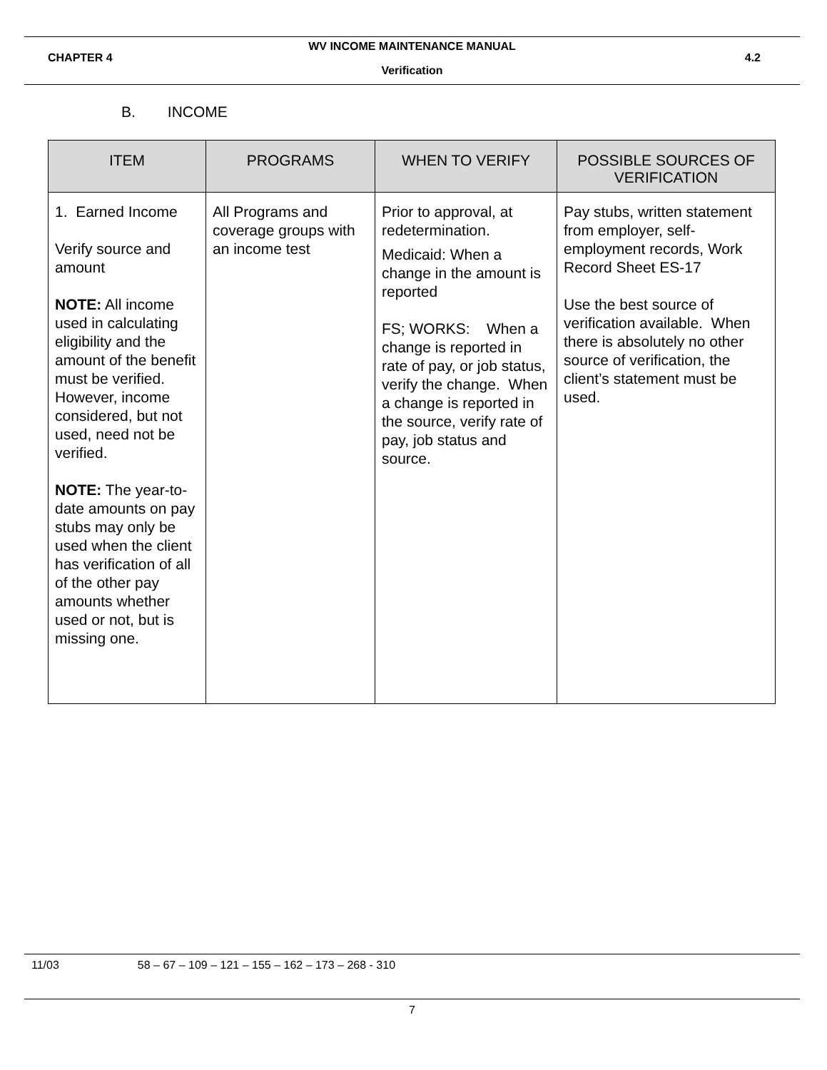WV INCOME MAINTENANCE MANUAL
CHAPTER 4 4.2
Verification
B. INCOME
| ITEM | PROGRAMS | WHEN TO VERIFY | POSSIBLE SOURCES OF VERIFICATION |
| --- | --- | --- | --- |
| 1. Earned Income Verify source and amount NOTE: All income used in calculating eligibility and the amount of the benefit must be verified. However, income considered, but not used, need not be verified. NOTE: The year-to-date amounts on pay stubs may only be used when the client has verification of all of the other pay amounts whether used or not, but is missing one. | All Programs and coverage groups with an income test | Prior to approval, at redetermination. Medicaid: When a change in the amount is reported FS; WORKS: When a change is reported in rate of pay, or job status, verify the change. When a change is reported in the source, verify rate of pay, job status and source. | Pay stubs, written statement from employer, self-employment records, Work Record Sheet ES-17 Use the best source of verification available. When there is absolutely no other source of verification, the client’s statement must be used. |
11/03 58 – 67 – 109 – 121 – 155 – 162 – 173 – 268 - 310
7